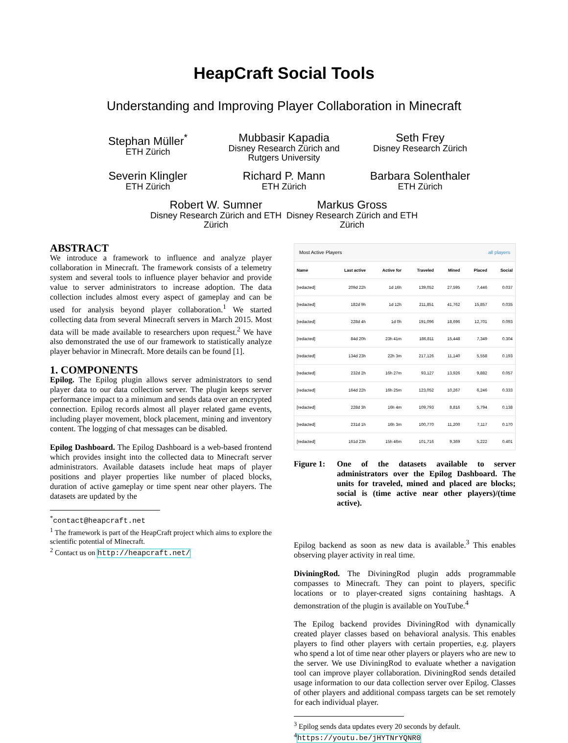HeapCraft Social Tools
Understanding and Improving Player Collaboration in Minecraft
Stephan Müller<sup>*</sup>
ETH Zürich
Mubbasir Kapadia
Disney Research Zürich and Rutgers University
Seth Frey
Disney Research Zürich
Severin Klingler
ETH Zürich
Richard P. Mann
ETH Zürich
Barbara Solenthaler
ETH Zürich
Robert W. Sumner
Disney Research Zürich and ETH Zürich
Markus Gross
Disney Research Zürich and ETH Zürich
ABSTRACT
We introduce a framework to influence and analyze player collaboration in Minecraft. The framework consists of a telemetry system and several tools to influence player behavior and provide value to server administrators to increase adoption. The data collection includes almost every aspect of gameplay and can be used for analysis beyond player collaboration.<sup>1</sup> We started collecting data from several Minecraft servers in March 2015. Most data will be made available to researchers upon request.<sup>2</sup> We have also demonstrated the use of our framework to statistically analyze player behavior in Minecraft. More details can be found [1].
1. COMPONENTS
Epilog. The Epilog plugin allows server administrators to send player data to our data collection server. The plugin keeps server performance impact to a minimum and sends data over an encrypted connection. Epilog records almost all player related game events, including player movement, block placement, mining and inventory content. The logging of chat messages can be disabled.
Epilog Dashboard. The Epilog Dashboard is a web-based frontend which provides insight into the collected data to Minecraft server administrators. Available datasets include heat maps of player positions and player properties like number of placed blocks, duration of active gameplay or time spent near other players. The datasets are updated by the
<sup>*</sup> contact@heapcraft.net
<sup>1</sup> The framework is part of the HeapCraft project which aims to explore the scientific potential of Minecraft.
<sup>2</sup> Contact us on http://heapcraft.net/
Most Active Players all players
| Name | Last active | Active for | Traveled | Mined | Placed | Social |
| --- | --- | --- | --- | --- | --- | --- |
| [redacted] | 209d 22h | 1d 16h | 139,052 | 27,595 | 7,446 | 0.037 |
| [redacted] | 182d 9h | 1d 12h | 211,851 | 41,762 | 15,857 | 0.035 |
| [redacted] | 228d 4h | 1d 0h | 191,096 | 18,696 | 12,701 | 0.093 |
| [redacted] | 84d 20h | 23h 41m | 186,811 | 15,448 | 7,349 | 0.304 |
| [redacted] | 134d 23h | 22h 3m | 217,126 | 11,140 | 5,558 | 0.193 |
| [redacted] | 232d 2h | 16h 27m | 93,127 | 13,926 | 9,882 | 0.057 |
| [redacted] | 164d 22h | 16h 25m | 123,052 | 10,267 | 6,246 | 0.333 |
| [redacted] | 228d 3h | 16h 4m | 109,793 | 8,816 | 5,794 | 0.138 |
| [redacted] | 231d 1h | 16h 3m | 100,770 | 11,200 | 7,117 | 0.170 |
| [redacted] | 161d 23h | 15h 46m | 101,716 | 9,369 | 5,222 | 0.401 |
Figure 1: One of the datasets available to server administrators over the Epilog Dashboard. The units for traveled, mined and placed are blocks; social is (time active near other players)/(time active).
Epilog backend as soon as new data is available.<sup>3</sup> This enables observing player activity in real time.
DiviningRod. The DiviningRod plugin adds programmable compasses to Minecraft. They can point to players, specific locations or to player-created signs containing hashtags. A demonstration of the plugin is available on YouTube.<sup>4</sup>
The Epilog backend provides DiviningRod with dynamically created player classes based on behavioral analysis. This enables players to find other players with certain properties, e.g. players who spend a lot of time near other players or players who are new to the server. We use DiviningRod to evaluate whether a navigation tool can improve player collaboration. DiviningRod sends detailed usage information to our data collection server over Epilog. Classes of other players and additional compass targets can be set remotely for each individual player.
<sup>3</sup> Epilog sends data updates every 20 seconds by default.
<sup>4</sup> https://youtu.be/jHYTNrYQNR0